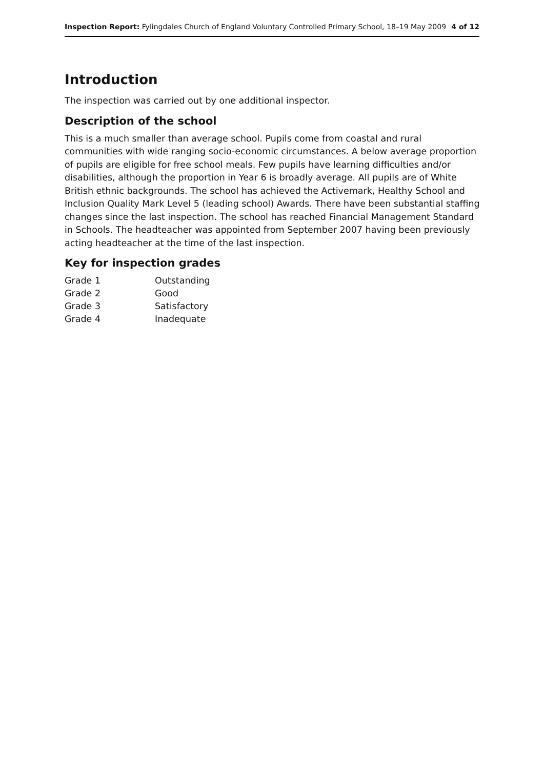Inspection Report: Fylingdales Church of England Voluntary Controlled Primary School, 18–19 May 2009 4 of 12
Introduction
The inspection was carried out by one additional inspector.
Description of the school
This is a much smaller than average school. Pupils come from coastal and rural communities with wide ranging socio-economic circumstances. A below average proportion of pupils are eligible for free school meals. Few pupils have learning difficulties and/or disabilities, although the proportion in Year 6 is broadly average. All pupils are of White British ethnic backgrounds. The school has achieved the Activemark, Healthy School and Inclusion Quality Mark Level 5 (leading school) Awards. There have been substantial staffing changes since the last inspection. The school has reached Financial Management Standard in Schools. The headteacher was appointed from September 2007 having been previously acting headteacher at the time of the last inspection.
Key for inspection grades
| Grade 1 | Outstanding |
| Grade 2 | Good |
| Grade 3 | Satisfactory |
| Grade 4 | Inadequate |